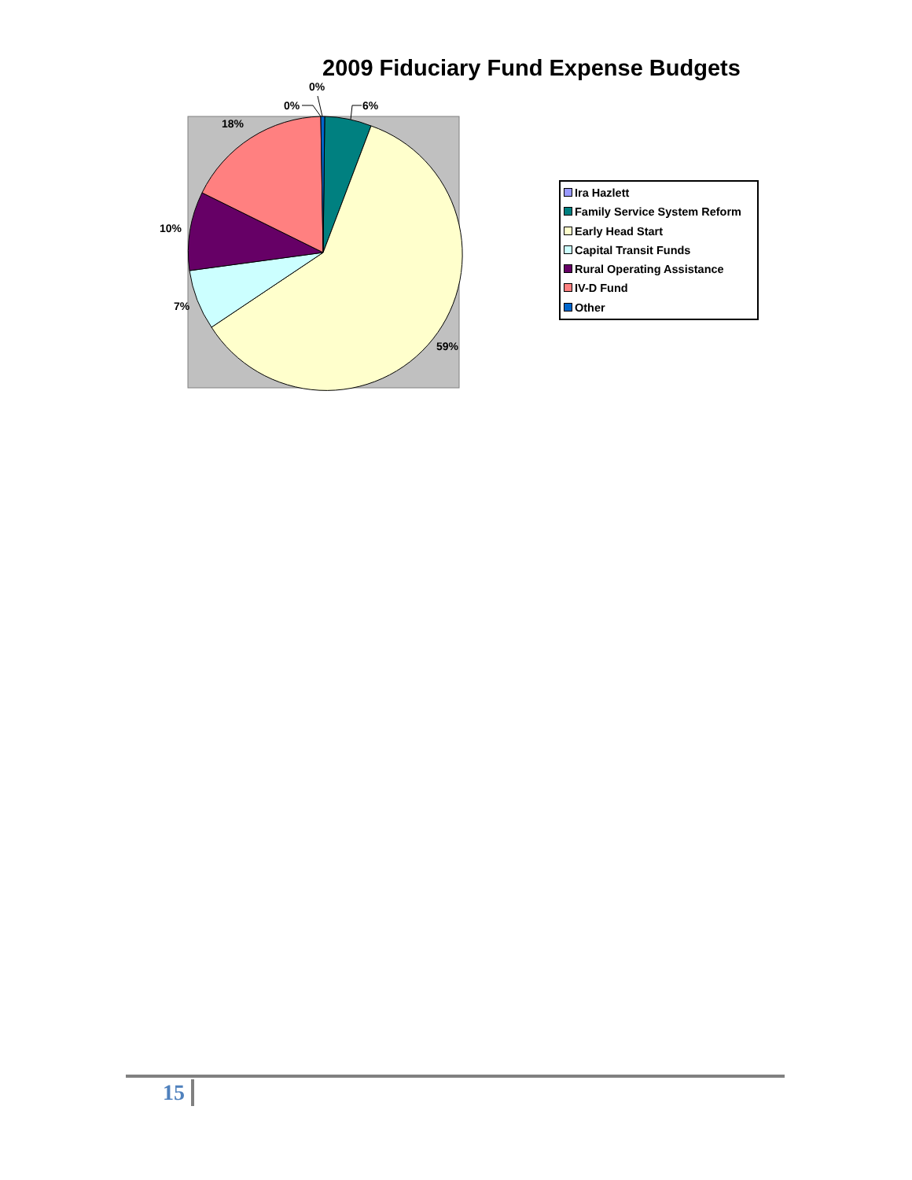2009 Fiduciary Fund Expense Budgets
0%
0%
6%
18%
10%
7%
59%
Ira Hazlett
Family Service System Reform
Early Head Start
Capital Transit Funds
Rural Operating Assistance
IV-D Fund
Other
15